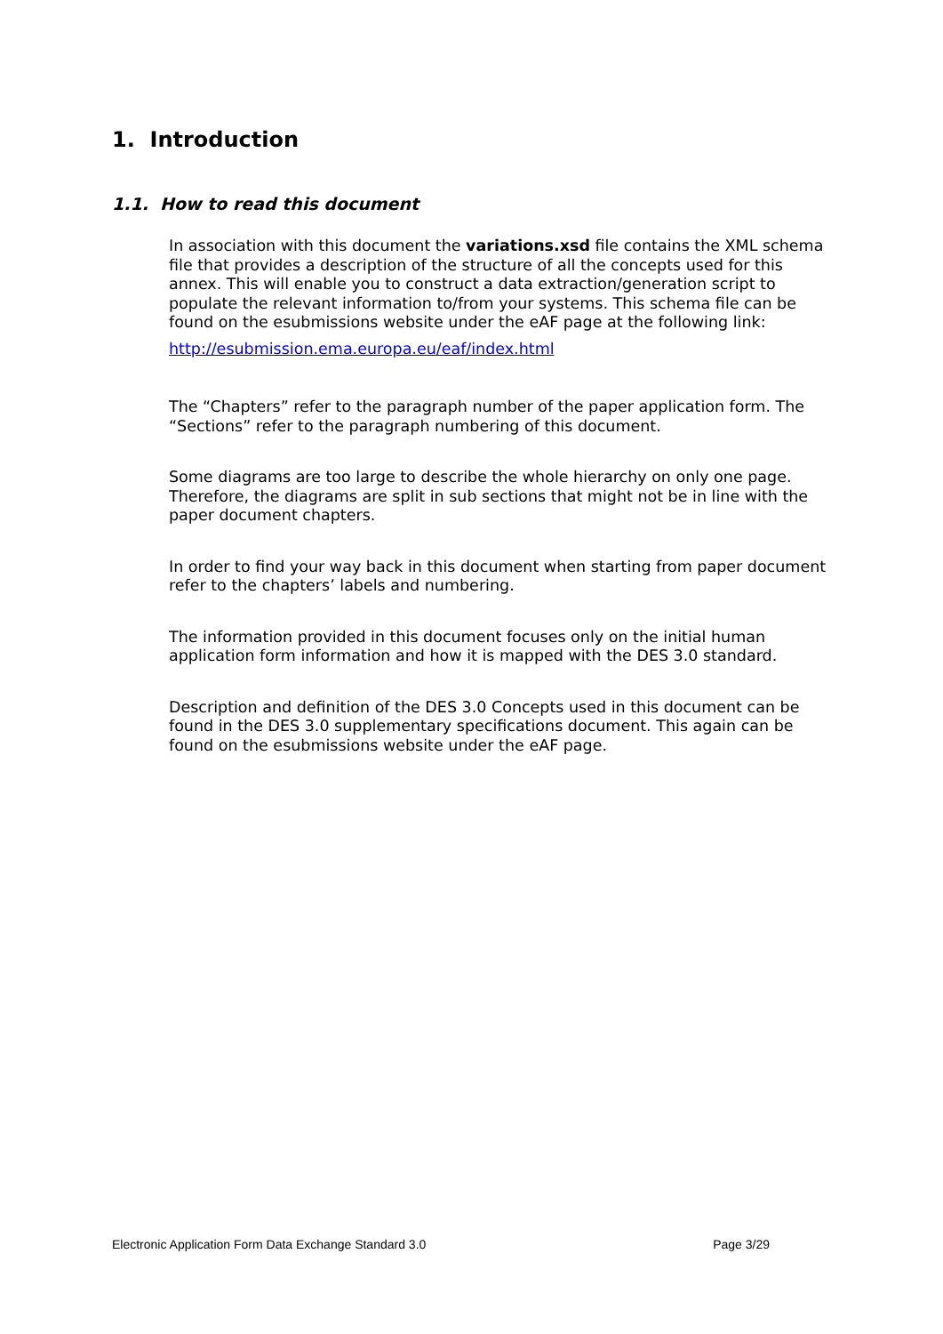1. Introduction
1.1. How to read this document
In association with this document the variations.xsd file contains the XML schema file that provides a description of the structure of all the concepts used for this annex. This will enable you to construct a data extraction/generation script to populate the relevant information to/from your systems. This schema file can be found on the esubmissions website under the eAF page at the following link:
http://esubmission.ema.europa.eu/eaf/index.html
The “Chapters” refer to the paragraph number of the paper application form. The “Sections” refer to the paragraph numbering of this document.
Some diagrams are too large to describe the whole hierarchy on only one page. Therefore, the diagrams are split in sub sections that might not be in line with the paper document chapters.
In order to find your way back in this document when starting from paper document refer to the chapters’ labels and numbering.
The information provided in this document focuses only on the initial human application form information and how it is mapped with the DES 3.0 standard.
Description and definition of the DES 3.0 Concepts used in this document can be found in the DES 3.0 supplementary specifications document. This again can be found on the esubmissions website under the eAF page.
Electronic Application Form Data Exchange Standard 3.0 Page 3/29